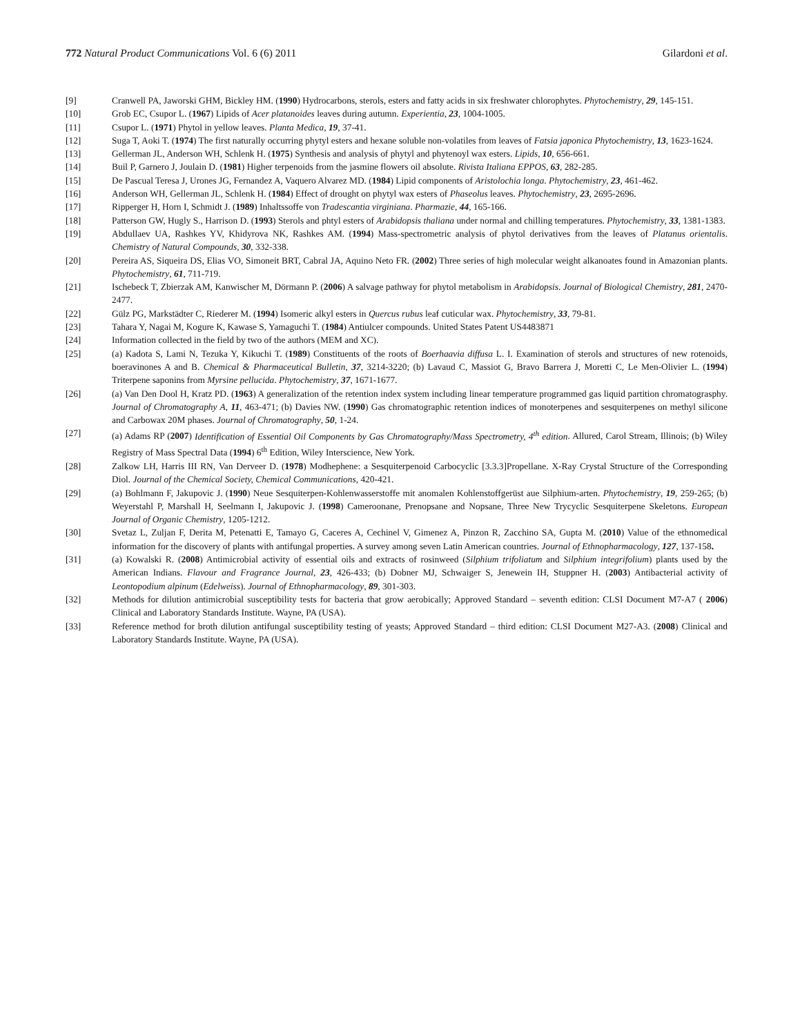772 Natural Product Communications Vol. 6 (6) 2011
Gilardoni et al.
[9] Cranwell PA, Jaworski GHM, Bickley HM. (1990) Hydrocarbons, sterols, esters and fatty acids in six freshwater chlorophytes. Phytochemistry, 29, 145-151.
[10] Grob EC, Csupor L. (1967) Lipids of Acer platanoides leaves during autumn. Experientia, 23, 1004-1005.
[11] Csupor L. (1971) Phytol in yellow leaves. Planta Medica, 19, 37-41.
[12] Suga T, Aoki T. (1974) The first naturally occurring phytyl esters and hexane soluble non-volatiles from leaves of Fatsia japonica Phytochemistry, 13, 1623-1624.
[13] Gellerman JL, Anderson WH, Schlenk H. (1975) Synthesis and analysis of phytyl and phytenoyl wax esters. Lipids, 10, 656-661.
[14] Buil P, Garnero J, Joulain D. (1981) Higher terpenoids from the jasmine flowers oil absolute. Rivista Italiana EPPOS, 63, 282-285.
[15] De Pascual Teresa J, Urones JG, Fernandez A, Vaquero Alvarez MD. (1984) Lipid components of Aristolochia longa. Phytochemistry, 23, 461-462.
[16] Anderson WH, Gellerman JL, Schlenk H. (1984) Effect of drought on phytyl wax esters of Phaseolus leaves. Phytochemistry, 23, 2695-2696.
[17] Ripperger H, Horn I, Schmidt J. (1989) Inhaltssoffe von Tradescantia virginiana. Pharmazie, 44, 165-166.
[18] Patterson GW, Hugly S., Harrison D. (1993) Sterols and phtyl esters of Arabidopsis thaliana under normal and chilling temperatures. Phytochemistry, 33, 1381-1383.
[19] Abdullaev UA, Rashkes YV, Khidyrova NK, Rashkes AM. (1994) Mass-spectrometric analysis of phytol derivatives from the leaves of Platanus orientalis. Chemistry of Natural Compounds, 30, 332-338.
[20] Pereira AS, Siqueira DS, Elias VO, Simoneit BRT, Cabral JA, Aquino Neto FR. (2002) Three series of high molecular weight alkanoates found in Amazonian plants. Phytochemistry, 61, 711-719.
[21] Ischebeck T, Zbierzak AM, Kanwischer M, Dörmann P. (2006) A salvage pathway for phytol metabolism in Arabidopsis. Journal of Biological Chemistry, 281, 2470-2477.
[22] Gülz PG, Markstädter C, Riederer M. (1994) Isomeric alkyl esters in Quercus rubus leaf cuticular wax. Phytochemistry, 33, 79-81.
[23] Tahara Y, Nagai M, Kogure K, Kawase S, Yamaguchi T. (1984) Antiulcer compounds. United States Patent US4483871
[24] Information collected in the field by two of the authors (MEM and XC).
[25] (a) Kadota S, Lami N, Tezuka Y, Kikuchi T. (1989) Constituents of the roots of Boerhaavia diffusa L. I. Examination of sterols and structures of new rotenoids, boeravinones A and B. Chemical & Pharmaceutical Bulletin, 37, 3214-3220; (b) Lavaud C, Massiot G, Bravo Barrera J, Moretti C, Le Men-Olivier L. (1994) Triterpene saponins from Myrsine pellucida. Phytochemistry, 37, 1671-1677.
[26] (a) Van Den Dool H, Kratz PD. (1963) A generalization of the retention index system including linear temperature programmed gas liquid partition chromatograsphy. Journal of Chromatography A, 11, 463-471; (b) Davies NW. (1990) Gas chromatographic retention indices of monoterpenes and sesquiterpenes on methyl silicone and Carbowax 20M phases. Journal of Chromatography, 50, 1-24.
[27] (a) Adams RP (2007) Identification of Essential Oil Components by Gas Chromatography/Mass Spectrometry, 4<sup>th</sup> edition. Allured, Carol Stream, Illinois; (b) Wiley Registry of Mass Spectral Data (1994) 6<sup>th</sup> Edition, Wiley Interscience, New York.
[28] Zalkow LH, Harris III RN, Van Derveer D. (1978) Modhephene: a Sesquiterpenoid Carbocyclic [3.3.3]Propellane. X-Ray Crystal Structure of the Corresponding Diol. Journal of the Chemical Society, Chemical Communications, 420-421.
[29] (a) Bohlmann F, Jakupovic J. (1990) Neue Sesquiterpen-Kohlenwasserstoffe mit anomalen Kohlenstoffgerüst aue Silphium-arten. Phytochemistry, 19, 259-265; (b) Weyerstahl P, Marshall H, Seelmann I, Jakupovic J. (1998) Cameroonane, Prenopsane and Nopsane, Three New Trycyclic Sesquiterpene Skeletons. European Journal of Organic Chemistry, 1205-1212.
[30] Svetaz L, Zuljan F, Derita M, Petenatti E, Tamayo G, Caceres A, Cechinel V, Gimenez A, Pinzon R, Zacchino SA, Gupta M. (2010) Value of the ethnomedical information for the discovery of plants with antifungal properties. A survey among seven Latin American countries. Journal of Ethnopharmacology, 127, 137-158.
[31] (a) Kowalski R. (2008) Antimicrobial activity of essential oils and extracts of rosinweed (Silphium trifoliatum and Silphium integrifolium) plants used by the American Indians. Flavour and Fragrance Journal, 23, 426-433; (b) Dobner MJ, Schwaiger S, Jenewein IH, Stuppner H. (2003) Antibacterial activity of Leontopodium alpinum (Edelweiss). Journal of Ethnopharmacology, 89, 301-303.
[32] Methods for dilution antimicrobial susceptibility tests for bacteria that grow aerobically; Approved Standard – seventh edition: CLSI Document M7-A7 ( 2006) Clinical and Laboratory Standards Institute. Wayne, PA (USA).
[33] Reference method for broth dilution antifungal susceptibility testing of yeasts; Approved Standard – third edition: CLSI Document M27-A3. (2008) Clinical and Laboratory Standards Institute. Wayne, PA (USA).